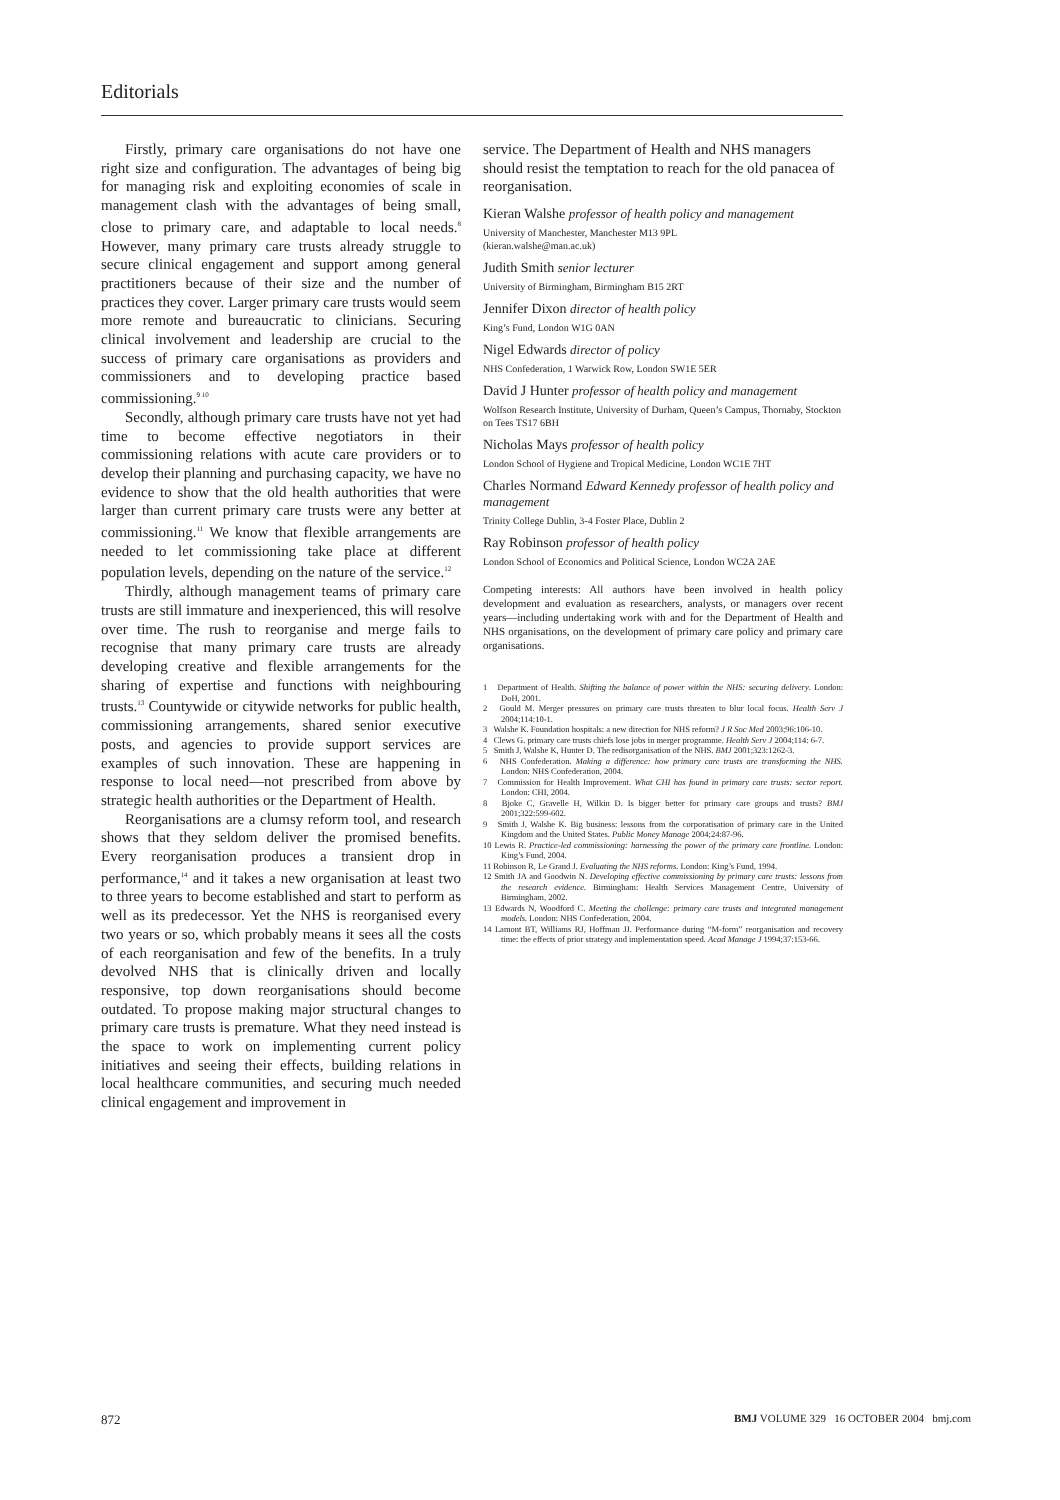Editorials
Firstly, primary care organisations do not have one right size and configuration. The advantages of being big for managing risk and exploiting economies of scale in management clash with the advantages of being small, close to primary care, and adaptable to local needs.<sup>8</sup> However, many primary care trusts already struggle to secure clinical engagement and support among general practitioners because of their size and the number of practices they cover. Larger primary care trusts would seem more remote and bureaucratic to clinicians. Securing clinical involvement and leadership are crucial to the success of primary care organisations as providers and commissioners and to developing practice based commissioning.<sup>9 10</sup>
Secondly, although primary care trusts have not yet had time to become effective negotiators in their commissioning relations with acute care providers or to develop their planning and purchasing capacity, we have no evidence to show that the old health authorities that were larger than current primary care trusts were any better at commissioning.<sup>11</sup> We know that flexible arrangements are needed to let commissioning take place at different population levels, depending on the nature of the service.<sup>12</sup>
Thirdly, although management teams of primary care trusts are still immature and inexperienced, this will resolve over time. The rush to reorganise and merge fails to recognise that many primary care trusts are already developing creative and flexible arrangements for the sharing of expertise and functions with neighbouring trusts.<sup>13</sup> Countywide or citywide networks for public health, commissioning arrangements, shared senior executive posts, and agencies to provide support services are examples of such innovation. These are happening in response to local need—not prescribed from above by strategic health authorities or the Department of Health.
Reorganisations are a clumsy reform tool, and research shows that they seldom deliver the promised benefits. Every reorganisation produces a transient drop in performance,<sup>14</sup> and it takes a new organisation at least two to three years to become established and start to perform as well as its predecessor. Yet the NHS is reorganised every two years or so, which probably means it sees all the costs of each reorganisation and few of the benefits. In a truly devolved NHS that is clinically driven and locally responsive, top down reorganisations should become outdated. To propose making major structural changes to primary care trusts is premature. What they need instead is the space to work on implementing current policy initiatives and seeing their effects, building relations in local healthcare communities, and securing much needed clinical engagement and improvement in
service. The Department of Health and NHS managers should resist the temptation to reach for the old panacea of reorganisation.
Kieran Walshe professor of health policy and management
University of Manchester, Manchester M13 9PL
(kieran.walshe@man.ac.uk)
Judith Smith senior lecturer
University of Birmingham, Birmingham B15 2RT
Jennifer Dixon director of health policy
King’s Fund, London W1G 0AN
Nigel Edwards director of policy
NHS Confederation, 1 Warwick Row, London SW1E 5ER
David J Hunter professor of health policy and management
Wolfson Research Institute, University of Durham, Queen’s Campus, Thornaby, Stockton on Tees TS17 6BH
Nicholas Mays professor of health policy
London School of Hygiene and Tropical Medicine, London WC1E 7HT
Charles Normand Edward Kennedy professor of health policy and management
Trinity College Dublin, 3-4 Foster Place, Dublin 2
Ray Robinson professor of health policy
London School of Economics and Political Science, London WC2A 2AE
Competing interests: All authors have been involved in health policy development and evaluation as researchers, analysts, or managers over recent years—including undertaking work with and for the Department of Health and NHS organisations, on the development of primary care policy and primary care organisations.
1 Department of Health. Shifting the balance of power within the NHS: securing delivery. London: DoH, 2001.
2 Gould M. Merger pressures on primary care trusts threaten to blur local focus. Health Serv J 2004;114:10-1.
3 Walshe K. Foundation hospitals: a new direction for NHS reform? J R Soc Med 2003;96:106-10.
4 Clews G. primary care trusts chiefs lose jobs in merger programme. Health Serv J 2004;114: 6-7.
5 Smith J, Walshe K, Hunter D. The redisorganisation of the NHS. BMJ 2001;323:1262-3.
6 NHS Confederation. Making a difference: how primary care trusts are transforming the NHS. London: NHS Confederation, 2004.
7 Commission for Health Improvement. What CHI has found in primary care trusts: sector report. London: CHI, 2004.
8 Bjoke C, Gravelle H, Wilkin D. Is bigger better for primary care groups and trusts? BMJ 2001;322:599-602.
9 Smith J, Walshe K. Big business: lessons from the corporatisation of primary care in the United Kingdom and the United States. Public Money Manage 2004;24:87-96.
10 Lewis R. Practice-led commissioning: harnessing the power of the primary care frontline. London: King’s Fund, 2004.
11 Robinson R, Le Grand J. Evaluating the NHS reforms. London: King’s Fund, 1994.
12 Smith JA and Goodwin N. Developing effective commissioning by primary care trusts: lessons from the research evidence. Birmingham: Health Services Management Centre, University of Birmingham, 2002.
13 Edwards N, Woodford C. Meeting the challenge: primary care trusts and integrated management models. London: NHS Confederation, 2004.
14 Lamont BT, Williams RJ, Hoffman JJ. Performance during “M-form” reorganisation and recovery time: the effects of prior strategy and implementation speed. Acad Manage J 1994;37:153-66.
872 BMJ VOLUME 329 16 OCTOBER 2004 bmj.com